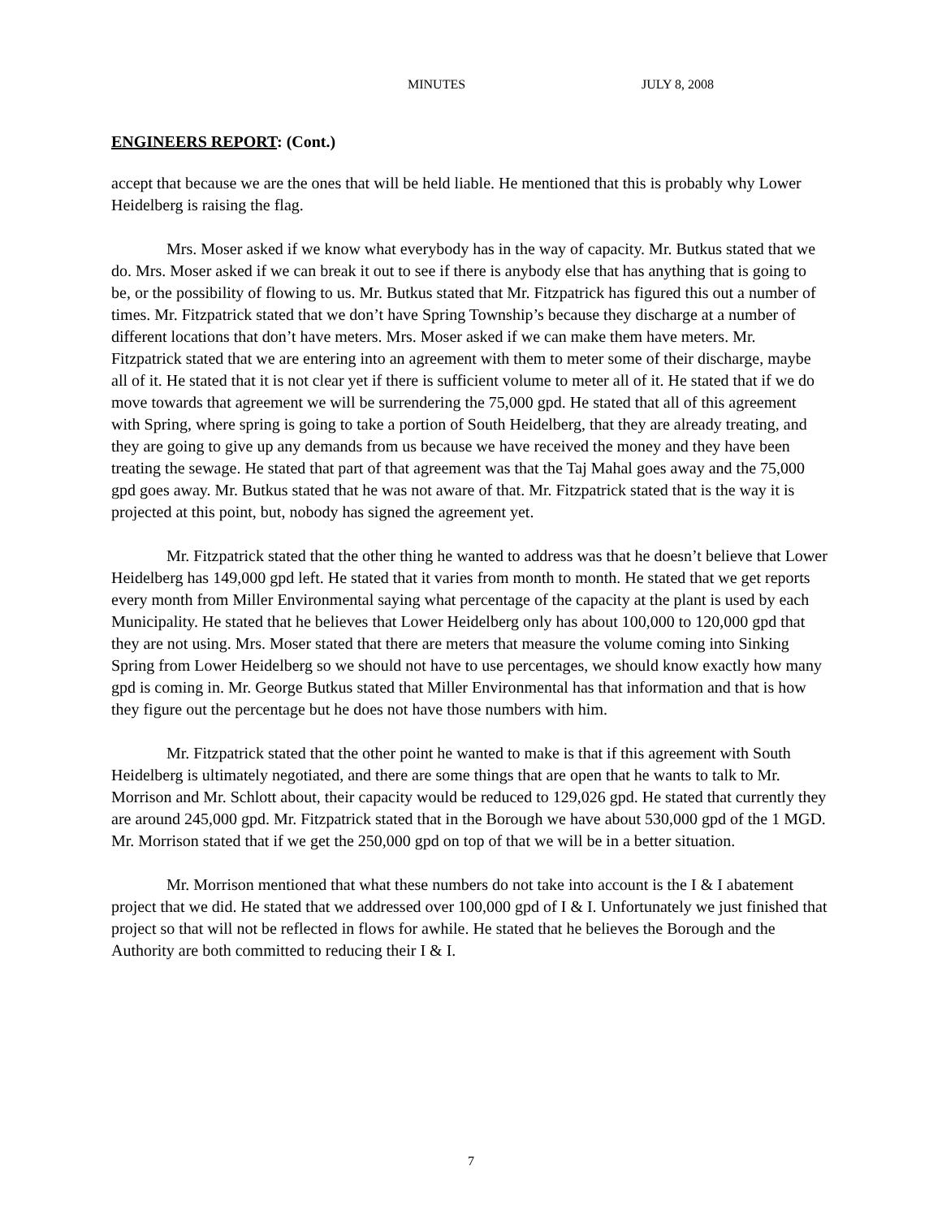MINUTES JULY 8, 2008
ENGINEERS REPORT: (Cont.)
accept that because we are the ones that will be held liable. He mentioned that this is probably why Lower Heidelberg is raising the flag.
Mrs. Moser asked if we know what everybody has in the way of capacity. Mr. Butkus stated that we do. Mrs. Moser asked if we can break it out to see if there is anybody else that has anything that is going to be, or the possibility of flowing to us. Mr. Butkus stated that Mr. Fitzpatrick has figured this out a number of times. Mr. Fitzpatrick stated that we don’t have Spring Township’s because they discharge at a number of different locations that don’t have meters. Mrs. Moser asked if we can make them have meters. Mr. Fitzpatrick stated that we are entering into an agreement with them to meter some of their discharge, maybe all of it. He stated that it is not clear yet if there is sufficient volume to meter all of it. He stated that if we do move towards that agreement we will be surrendering the 75,000 gpd. He stated that all of this agreement with Spring, where spring is going to take a portion of South Heidelberg, that they are already treating, and they are going to give up any demands from us because we have received the money and they have been treating the sewage. He stated that part of that agreement was that the Taj Mahal goes away and the 75,000 gpd goes away. Mr. Butkus stated that he was not aware of that. Mr. Fitzpatrick stated that is the way it is projected at this point, but, nobody has signed the agreement yet.
Mr. Fitzpatrick stated that the other thing he wanted to address was that he doesn’t believe that Lower Heidelberg has 149,000 gpd left. He stated that it varies from month to month. He stated that we get reports every month from Miller Environmental saying what percentage of the capacity at the plant is used by each Municipality. He stated that he believes that Lower Heidelberg only has about 100,000 to 120,000 gpd that they are not using. Mrs. Moser stated that there are meters that measure the volume coming into Sinking Spring from Lower Heidelberg so we should not have to use percentages, we should know exactly how many gpd is coming in. Mr. George Butkus stated that Miller Environmental has that information and that is how they figure out the percentage but he does not have those numbers with him.
Mr. Fitzpatrick stated that the other point he wanted to make is that if this agreement with South Heidelberg is ultimately negotiated, and there are some things that are open that he wants to talk to Mr. Morrison and Mr. Schlott about, their capacity would be reduced to 129,026 gpd. He stated that currently they are around 245,000 gpd. Mr. Fitzpatrick stated that in the Borough we have about 530,000 gpd of the 1 MGD. Mr. Morrison stated that if we get the 250,000 gpd on top of that we will be in a better situation.
Mr. Morrison mentioned that what these numbers do not take into account is the I & I abatement project that we did. He stated that we addressed over 100,000 gpd of I & I. Unfortunately we just finished that project so that will not be reflected in flows for awhile. He stated that he believes the Borough and the Authority are both committed to reducing their I & I.
7